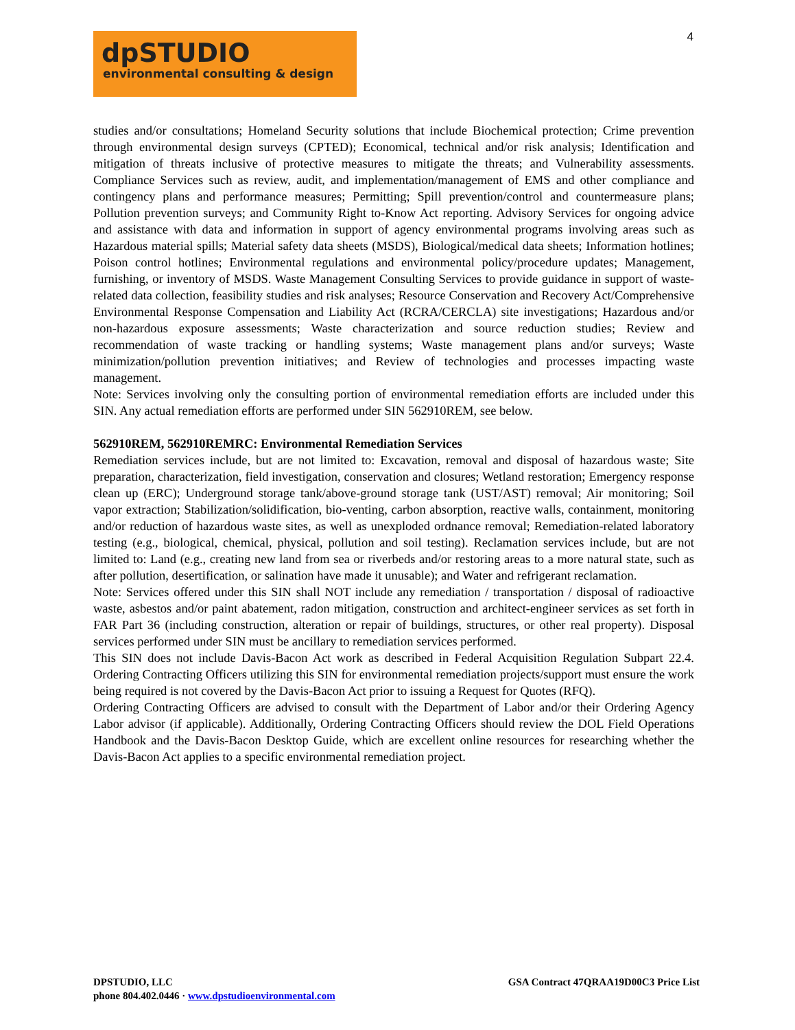4
dpSTUDIO
environmental consulting & design
studies and/or consultations; Homeland Security solutions that include Biochemical protection; Crime prevention through environmental design surveys (CPTED); Economical, technical and/or risk analysis; Identification and mitigation of threats inclusive of protective measures to mitigate the threats; and Vulnerability assessments. Compliance Services such as review, audit, and implementation/management of EMS and other compliance and contingency plans and performance measures; Permitting; Spill prevention/control and countermeasure plans; Pollution prevention surveys; and Community Right to-Know Act reporting. Advisory Services for ongoing advice and assistance with data and information in support of agency environmental programs involving areas such as Hazardous material spills; Material safety data sheets (MSDS), Biological/medical data sheets; Information hotlines; Poison control hotlines; Environmental regulations and environmental policy/procedure updates; Management, furnishing, or inventory of MSDS. Waste Management Consulting Services to provide guidance in support of waste-related data collection, feasibility studies and risk analyses; Resource Conservation and Recovery Act/Comprehensive Environmental Response Compensation and Liability Act (RCRA/CERCLA) site investigations; Hazardous and/or non-hazardous exposure assessments; Waste characterization and source reduction studies; Review and recommendation of waste tracking or handling systems; Waste management plans and/or surveys; Waste minimization/pollution prevention initiatives; and Review of technologies and processes impacting waste management.
Note: Services involving only the consulting portion of environmental remediation efforts are included under this SIN. Any actual remediation efforts are performed under SIN 562910REM, see below.
562910REM, 562910REMRC: Environmental Remediation Services
Remediation services include, but are not limited to: Excavation, removal and disposal of hazardous waste; Site preparation, characterization, field investigation, conservation and closures; Wetland restoration; Emergency response clean up (ERC); Underground storage tank/above-ground storage tank (UST/AST) removal; Air monitoring; Soil vapor extraction; Stabilization/solidification, bio-venting, carbon absorption, reactive walls, containment, monitoring and/or reduction of hazardous waste sites, as well as unexploded ordnance removal; Remediation-related laboratory testing (e.g., biological, chemical, physical, pollution and soil testing). Reclamation services include, but are not limited to: Land (e.g., creating new land from sea or riverbeds and/or restoring areas to a more natural state, such as after pollution, desertification, or salination have made it unusable); and Water and refrigerant reclamation.
Note: Services offered under this SIN shall NOT include any remediation / transportation / disposal of radioactive waste, asbestos and/or paint abatement, radon mitigation, construction and architect-engineer services as set forth in FAR Part 36 (including construction, alteration or repair of buildings, structures, or other real property). Disposal services performed under SIN must be ancillary to remediation services performed.
This SIN does not include Davis-Bacon Act work as described in Federal Acquisition Regulation Subpart 22.4. Ordering Contracting Officers utilizing this SIN for environmental remediation projects/support must ensure the work being required is not covered by the Davis-Bacon Act prior to issuing a Request for Quotes (RFQ).
Ordering Contracting Officers are advised to consult with the Department of Labor and/or their Ordering Agency Labor advisor (if applicable). Additionally, Ordering Contracting Officers should review the DOL Field Operations Handbook and the Davis-Bacon Desktop Guide, which are excellent online resources for researching whether the Davis-Bacon Act applies to a specific environmental remediation project.
GSA Contract 47QRAA19D00C3 Price List DPSTUDIO, LLC
phone 804.402.0446 · www.dpstudioenvironmental.com